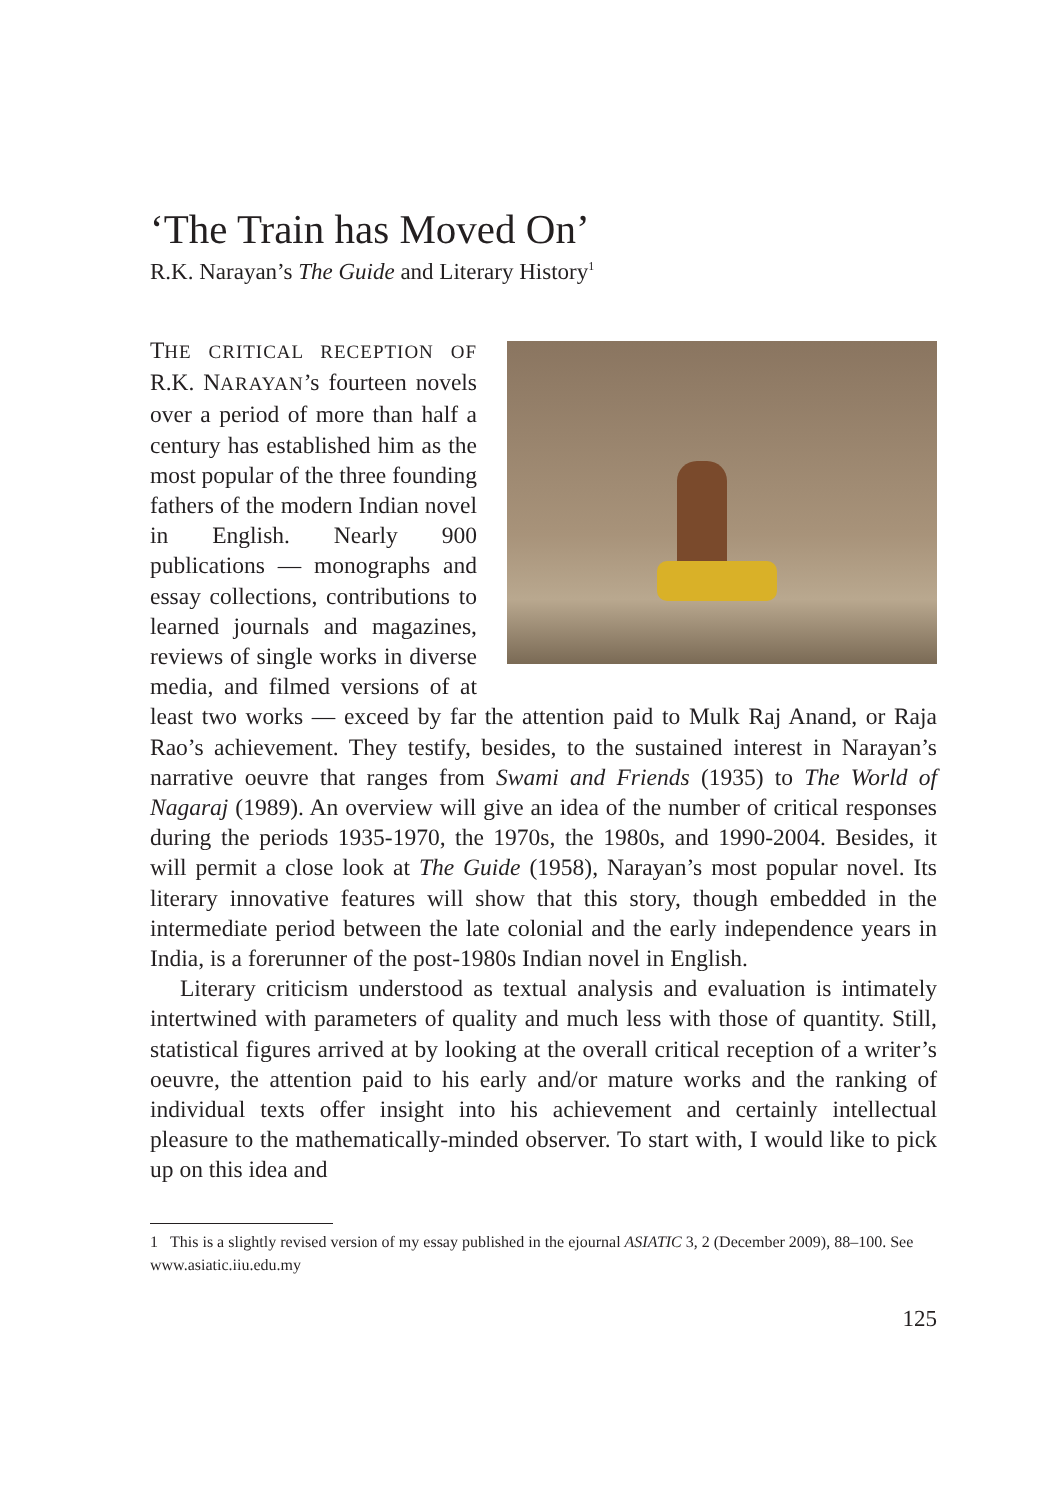‘The Train has Moved On’
R.K. Narayan’s The Guide and Literary History<sup>1</sup>
THE CRITICAL RECEPTION OF R.K. NARAYAN’s fourteen novels over a period of more than half a century has established him as the most popular of the three founding fathers of the modern Indian novel in English. Nearly 900 publications — monographs and essay collections, contributions to learned journals and magazines, reviews of single works in diverse media, and filmed versions of at least two works — exceed by far the attention paid to Mulk Raj Anand, or Raja Rao’s achievement. They testify, besides, to the sustained interest in Narayan’s narrative oeuvre that ranges from Swami and Friends (1935) to The World of Nagaraj (1989). An overview will give an idea of the number of critical responses during the periods 1935-1970, the 1970s, the 1980s, and 1990-2004. Besides, it will permit a close look at The Guide (1958), Narayan’s most popular novel. Its literary innovative features will show that this story, though embedded in the intermediate period between the late colonial and the early independence years in India, is a forerunner of the post-1980s Indian novel in English.
Literary criticism understood as textual analysis and evaluation is intimately intertwined with parameters of quality and much less with those of quantity. Still, statistical figures arrived at by looking at the overall critical reception of a writer’s oeuvre, the attention paid to his early and/or mature works and the ranking of individual texts offer insight into his achievement and certainly intellectual pleasure to the mathematically-minded observer. To start with, I would like to pick up on this idea and
1 This is a slightly revised version of my essay published in the ejournal ASIATIC 3, 2 (December 2009), 88–100. See www.asiatic.iiu.edu.my
125